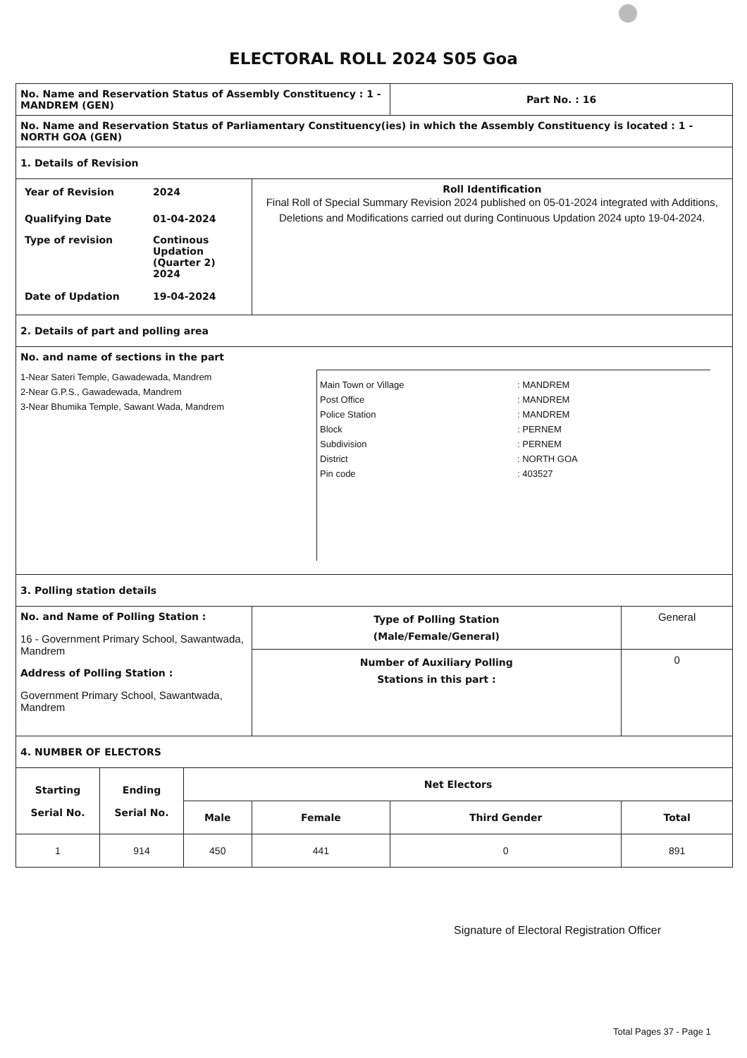ELECTORAL ROLL 2024 S05 Goa
| No. Name and Reservation Status of Assembly Constituency : 1 - MANDREM (GEN) | | | | Part No. : 16 | |
| No. Name and Reservation Status of Parliamentary Constituency(ies) in which the Assembly Constituency is located : 1 - NORTH GOA (GEN) | | | | | |
| 1. Details of Revision | | | | | |
| / Year of Revision / 2024 / / Qualifying Date / 01-04-2024 / / Type of revision / Continous Updation (Quarter 2) 2024 / / Date of Updation / 19-04-2024 / | | | Roll Identification Final Roll of Special Summary Revision 2024 published on 05-01-2024 integrated with Additions, Deletions and Modifications carried out during Continuous Updation 2024 upto 19-04-2024. | | |
| 2. Details of part and polling area | | | | | |
| No. and name of sections in the part 1-Near Sateri Temple, Gawadewada, Mandrem 2-Near G.P.S., Gawadewada, Mandrem 3-Near Bhumika Temple, Sawant Wada, Mandrem Main Town or Village Post Office Police Station Block Subdivision District Pin code : MANDREM : MANDREM : MANDREM : PERNEM : PERNEM : NORTH GOA : 403527 | | | | | |
| 3. Polling station details | | | | | |
| No. and Name of Polling Station : 16 - Government Primary School, Sawantwada, Mandrem Address of Polling Station : Government Primary School, Sawantwada, Mandrem | | | Type of Polling Station (Male/Female/General) | | General |
| | | | Number of Auxiliary Polling Stations in this part : | | 0 |
| 4. NUMBER OF ELECTORS | | | | | |
| Starting Serial No. | Ending Serial No. | Net Electors | | | |
| | | Male | Female | Third Gender | Total |
| 1 | 914 | 450 | 441 | 0 | 891 |
Signature of Electoral Registration Officer
Total Pages 37 - Page 1